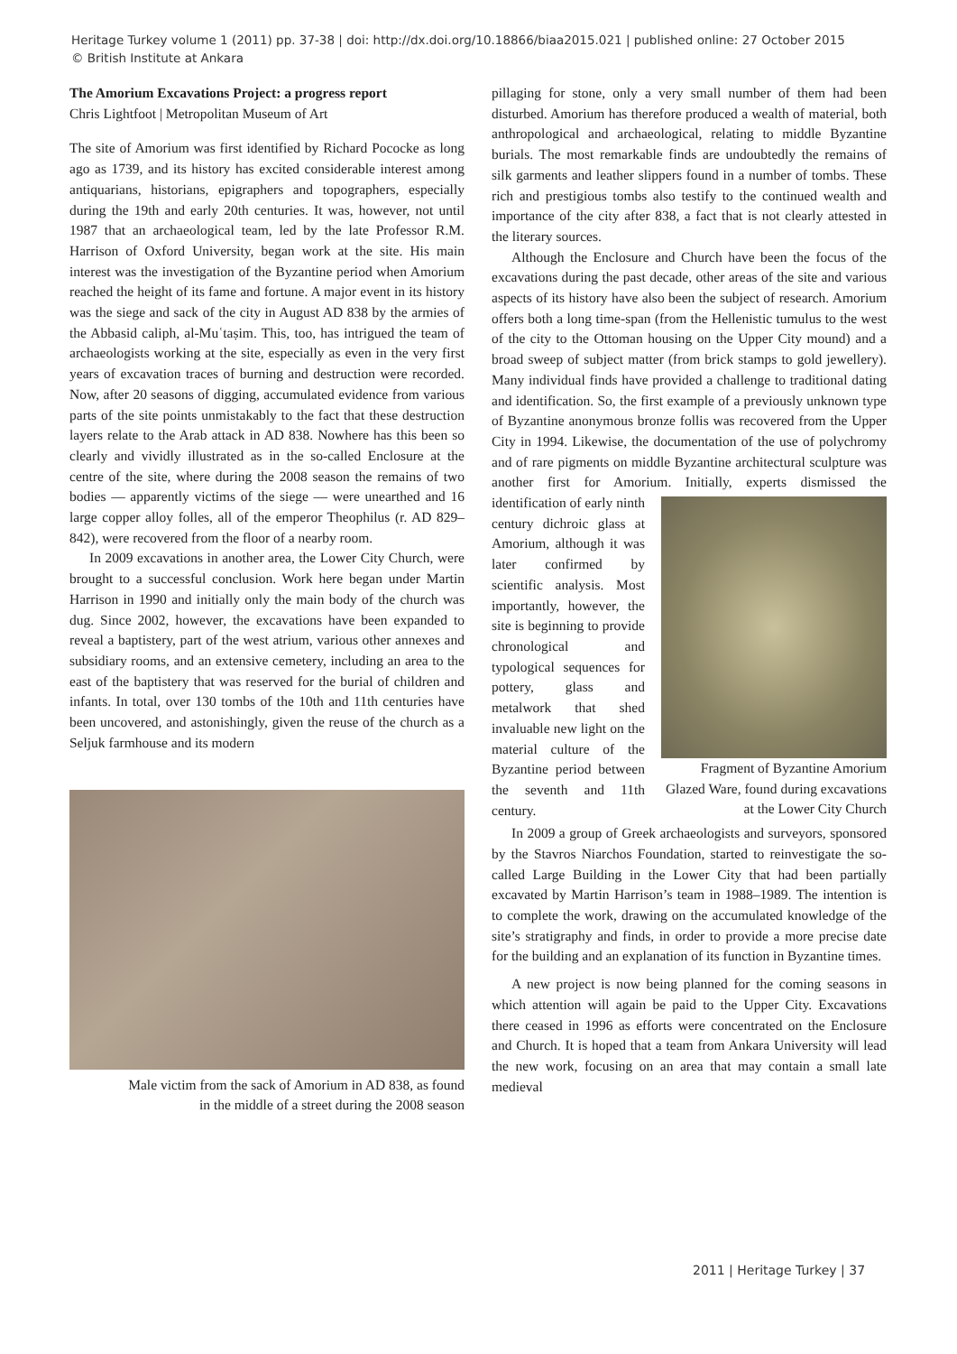Heritage Turkey volume 1 (2011) pp. 37-38 | doi: http://dx.doi.org/10.18866/biaa2015.021 | published online: 27 October 2015
© British Institute at Ankara
The Amorium Excavations Project: a progress report
Chris Lightfoot | Metropolitan Museum of Art
The site of Amorium was first identified by Richard Pococke as long ago as 1739, and its history has excited considerable interest among antiquarians, historians, epigraphers and topographers, especially during the 19th and early 20th centuries. It was, however, not until 1987 that an archaeological team, led by the late Professor R.M. Harrison of Oxford University, began work at the site. His main interest was the investigation of the Byzantine period when Amorium reached the height of its fame and fortune. A major event in its history was the siege and sack of the city in August AD 838 by the armies of the Abbasid caliph, al-Muʿtaṣim. This, too, has intrigued the team of archaeologists working at the site, especially as even in the very first years of excavation traces of burning and destruction were recorded. Now, after 20 seasons of digging, accumulated evidence from various parts of the site points unmistakably to the fact that these destruction layers relate to the Arab attack in AD 838. Nowhere has this been so clearly and vividly illustrated as in the so-called Enclosure at the centre of the site, where during the 2008 season the remains of two bodies — apparently victims of the siege — were unearthed and 16 large copper alloy folles, all of the emperor Theophilus (r. AD 829–842), were recovered from the floor of a nearby room.
In 2009 excavations in another area, the Lower City Church, were brought to a successful conclusion. Work here began under Martin Harrison in 1990 and initially only the main body of the church was dug. Since 2002, however, the excavations have been expanded to reveal a baptistery, part of the west atrium, various other annexes and subsidiary rooms, and an extensive cemetery, including an area to the east of the baptistery that was reserved for the burial of children and infants. In total, over 130 tombs of the 10th and 11th centuries have been uncovered, and astonishingly, given the reuse of the church as a Seljuk farmhouse and its modern
Male victim from the sack of Amorium in AD 838, as found
in the middle of a street during the 2008 season
pillaging for stone, only a very small number of them had been disturbed. Amorium has therefore produced a wealth of material, both anthropological and archaeological, relating to middle Byzantine burials. The most remarkable finds are undoubtedly the remains of silk garments and leather slippers found in a number of tombs. These rich and prestigious tombs also testify to the continued wealth and importance of the city after 838, a fact that is not clearly attested in the literary sources.
Although the Enclosure and Church have been the focus of the excavations during the past decade, other areas of the site and various aspects of its history have also been the subject of research. Amorium offers both a long time-span (from the Hellenistic tumulus to the west of the city to the Ottoman housing on the Upper City mound) and a broad sweep of subject matter (from brick stamps to gold jewellery). Many individual finds have provided a challenge to traditional dating and identification. So, the first example of a previously unknown type of Byzantine anonymous bronze follis was recovered from the Upper City in 1994. Likewise, the documentation of the use of polychromy and of rare pigments on middle Byzantine architectural sculpture was another first for Amorium. Initially, experts dismissed the Fragment of Byzantine Amorium Glazed Ware, found during excavations at the Lower City Church identification of early ninth century dichroic glass at Amorium, although it was later confirmed by scientific analysis. Most importantly, however, the site is beginning to provide chronological and typological sequences for pottery, glass and metalwork that shed invaluable new light on the material culture of the Byzantine period between the seventh and 11th century.
In 2009 a group of Greek archaeologists and surveyors, sponsored by the Stavros Niarchos Foundation, started to reinvestigate the so-called Large Building in the Lower City that had been partially excavated by Martin Harrison’s team in 1988–1989. The intention is to complete the work, drawing on the accumulated knowledge of the site’s stratigraphy and finds, in order to provide a more precise date for the building and an explanation of its function in Byzantine times.
A new project is now being planned for the coming seasons in which attention will again be paid to the Upper City. Excavations there ceased in 1996 as efforts were concentrated on the Enclosure and Church. It is hoped that a team from Ankara University will lead the new work, focusing on an area that may contain a small late medieval
2011 | Heritage Turkey | 37